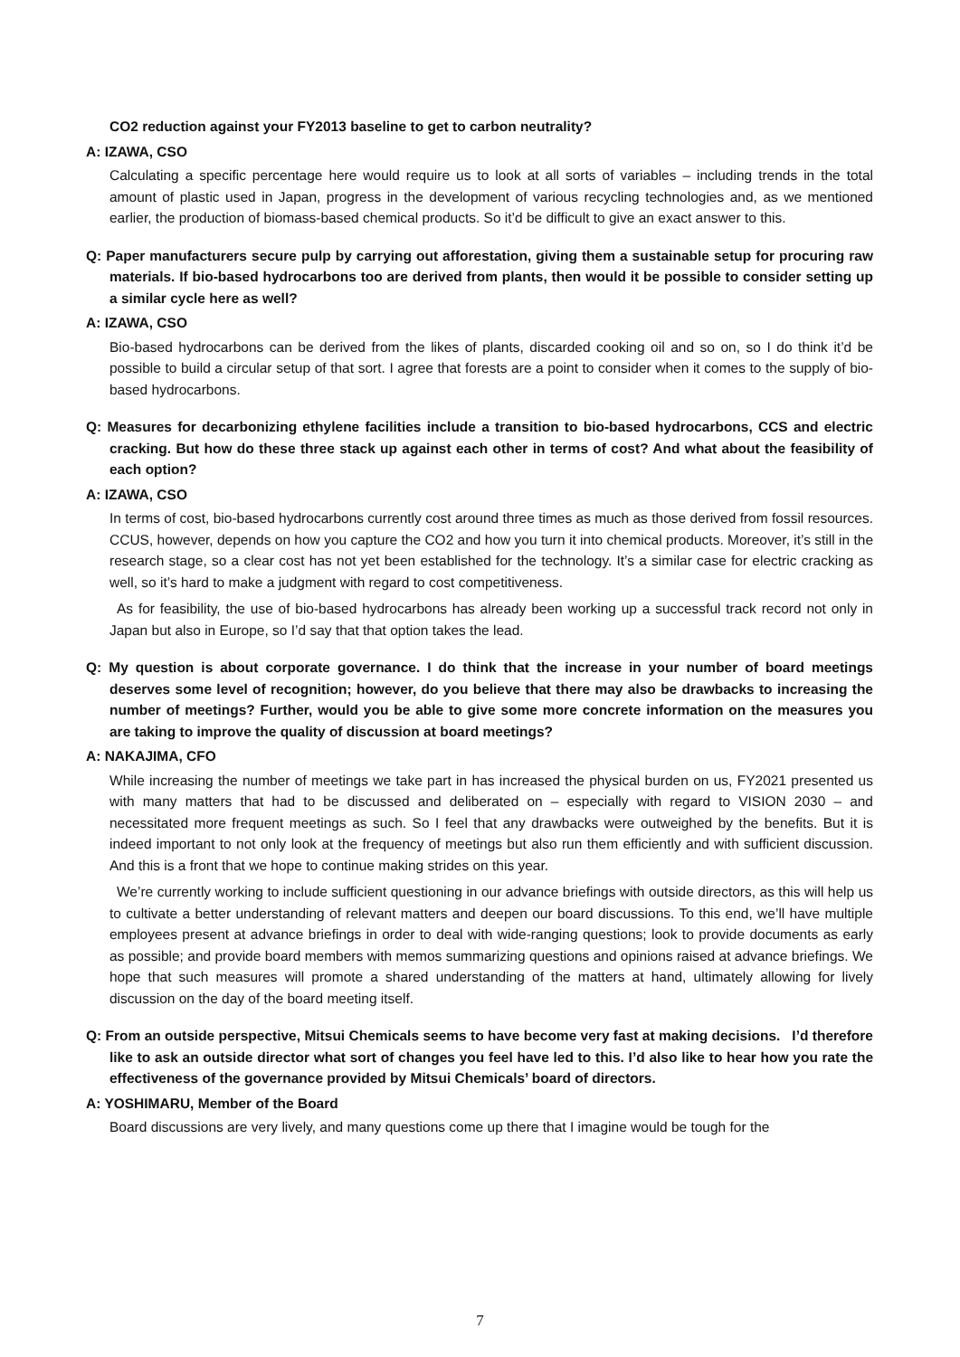CO2 reduction against your FY2013 baseline to get to carbon neutrality?
A: IZAWA, CSO
Calculating a specific percentage here would require us to look at all sorts of variables – including trends in the total amount of plastic used in Japan, progress in the development of various recycling technologies and, as we mentioned earlier, the production of biomass-based chemical products. So it’d be difficult to give an exact answer to this.
Q: Paper manufacturers secure pulp by carrying out afforestation, giving them a sustainable setup for procuring raw materials. If bio-based hydrocarbons too are derived from plants, then would it be possible to consider setting up a similar cycle here as well?
A: IZAWA, CSO
Bio-based hydrocarbons can be derived from the likes of plants, discarded cooking oil and so on, so I do think it’d be possible to build a circular setup of that sort. I agree that forests are a point to consider when it comes to the supply of bio-based hydrocarbons.
Q: Measures for decarbonizing ethylene facilities include a transition to bio-based hydrocarbons, CCS and electric cracking. But how do these three stack up against each other in terms of cost? And what about the feasibility of each option?
A: IZAWA, CSO
In terms of cost, bio-based hydrocarbons currently cost around three times as much as those derived from fossil resources. CCUS, however, depends on how you capture the CO2 and how you turn it into chemical products. Moreover, it’s still in the research stage, so a clear cost has not yet been established for the technology. It’s a similar case for electric cracking as well, so it’s hard to make a judgment with regard to cost competitiveness.
As for feasibility, the use of bio-based hydrocarbons has already been working up a successful track record not only in Japan but also in Europe, so I’d say that that option takes the lead.
Q: My question is about corporate governance. I do think that the increase in your number of board meetings deserves some level of recognition; however, do you believe that there may also be drawbacks to increasing the number of meetings? Further, would you be able to give some more concrete information on the measures you are taking to improve the quality of discussion at board meetings?
A: NAKAJIMA, CFO
While increasing the number of meetings we take part in has increased the physical burden on us, FY2021 presented us with many matters that had to be discussed and deliberated on – especially with regard to VISION 2030 – and necessitated more frequent meetings as such. So I feel that any drawbacks were outweighed by the benefits. But it is indeed important to not only look at the frequency of meetings but also run them efficiently and with sufficient discussion. And this is a front that we hope to continue making strides on this year.
We’re currently working to include sufficient questioning in our advance briefings with outside directors, as this will help us to cultivate a better understanding of relevant matters and deepen our board discussions. To this end, we’ll have multiple employees present at advance briefings in order to deal with wide-ranging questions; look to provide documents as early as possible; and provide board members with memos summarizing questions and opinions raised at advance briefings. We hope that such measures will promote a shared understanding of the matters at hand, ultimately allowing for lively discussion on the day of the board meeting itself.
Q: From an outside perspective, Mitsui Chemicals seems to have become very fast at making decisions. I’d therefore like to ask an outside director what sort of changes you feel have led to this. I’d also like to hear how you rate the effectiveness of the governance provided by Mitsui Chemicals’ board of directors.
A: YOSHIMARU, Member of the Board
Board discussions are very lively, and many questions come up there that I imagine would be tough for the
7